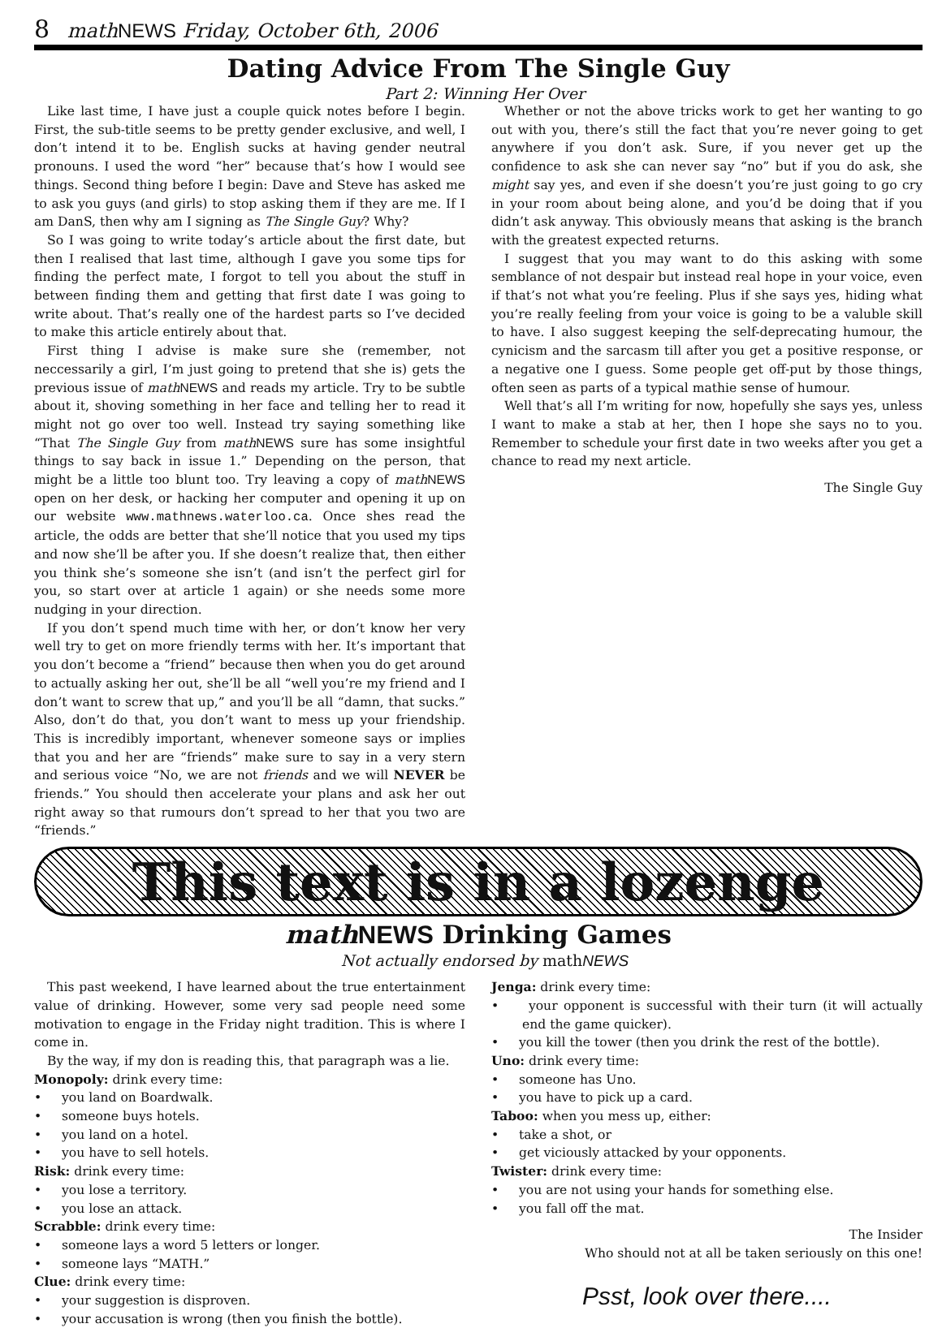8 mathNEWS Friday, October 6th, 2006
Dating Advice From The Single Guy
Part 2: Winning Her Over
Like last time, I have just a couple quick notes before I begin. First, the sub-title seems to be pretty gender exclusive, and well, I don’t intend it to be. English sucks at having gender neutral pronouns. I used the word “her” because that’s how I would see things. Second thing before I begin: Dave and Steve has asked me to ask you guys (and girls) to stop asking them if they are me. If I am DanS, then why am I signing as The Single Guy? Why?
So I was going to write today’s article about the first date, but then I realised that last time, although I gave you some tips for finding the perfect mate, I forgot to tell you about the stuff in between finding them and getting that first date I was going to write about. That’s really one of the hardest parts so I’ve decided to make this article entirely about that.
First thing I advise is make sure she (remember, not neccessarily a girl, I’m just going to pretend that she is) gets the previous issue of math NEWS and reads my article. Try to be subtle about it, shoving something in her face and telling her to read it might not go over too well. Instead try saying something like “That The Single Guy from math NEWS sure has some insightful things to say back in issue 1.” Depending on the person, that might be a little too blunt too. Try leaving a copy of math NEWS open on her desk, or hacking her computer and opening it up on our website www.mathnews.waterloo.ca. Once shes read the article, the odds are better that she’ll notice that you used my tips and now she’ll be after you. If she doesn’t realize that, then either you think she’s someone she isn’t (and isn’t the perfect girl for you, so start over at article 1 again) or she needs some more nudging in your direction.
If you don’t spend much time with her, or don’t know her very well try to get on more friendly terms with her. It’s important that you don’t become a “friend” because then when you do get around to actually asking her out, she’ll be all “well you’re my friend and I don’t want to screw that up,” and you’ll be all “damn, that sucks.” Also, don’t do that, you don’t want to mess up your friendship. This is incredibly important, whenever someone says or implies that you and her are “friends” make sure to say in a very stern and serious voice “No, we are not friends and we will NEVER be friends.” You should then accelerate your plans and ask her out right away so that rumours don’t spread to her that you two are “friends.”
Whether or not the above tricks work to get her wanting to go out with you, there’s still the fact that you’re never going to get anywhere if you don’t ask. Sure, if you never get up the confidence to ask she can never say “no” but if you do ask, she might say yes, and even if she doesn’t you’re just going to go cry in your room about being alone, and you’d be doing that if you didn’t ask anyway. This obviously means that asking is the branch with the greatest expected returns.
I suggest that you may want to do this asking with some semblance of not despair but instead real hope in your voice, even if that’s not what you’re feeling. Plus if she says yes, hiding what you’re really feeling from your voice is going to be a valuble skill to have. I also suggest keeping the self-deprecating humour, the cynicism and the sarcasm till after you get a positive response, or a negative one I guess. Some people get off-put by those things, often seen as parts of a typical mathie sense of humour.
Well that’s all I’m writing for now, hopefully she says yes, unless I want to make a stab at her, then I hope she says no to you. Remember to schedule your first date in two weeks after you get a chance to read my next article.
The Single Guy
This text is in a lozenge
math NEWS Drinking Games
Not actually endorsed by math NEWS
This past weekend, I have learned about the true entertainment value of drinking. However, some very sad people need some motivation to engage in the Friday night tradition. This is where I come in.
By the way, if my don is reading this, that paragraph was a lie.
Monopoly: drink every time:
• you land on Boardwalk.
• someone buys hotels.
• you land on a hotel.
• you have to sell hotels.
Risk: drink every time:
• you lose a territory.
• you lose an attack.
Scrabble: drink every time:
• someone lays a word 5 letters or longer.
• someone lays “MATH.”
Clue: drink every time:
• your suggestion is disproven.
• your accusation is wrong (then you finish the bottle).
Jenga: drink every time:
• your opponent is successful with their turn (it will actually end the game quicker).
• you kill the tower (then you drink the rest of the bottle).
Uno: drink every time:
• someone has Uno.
• you have to pick up a card.
Taboo: when you mess up, either:
• take a shot, or
• get viciously attacked by your opponents.
Twister: drink every time:
• you are not using your hands for something else.
• you fall off the mat.
The Insider
Who should not at all be taken seriously on this one!
Psst, look over there....